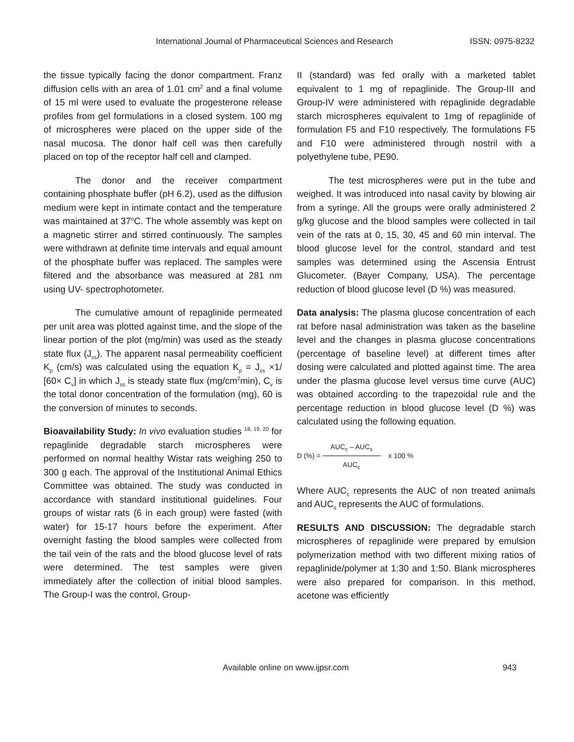International Journal of Pharmaceutical Sciences and Research ISSN: 0975-8232
the tissue typically facing the donor compartment. Franz diffusion cells with an area of 1.01 cm<sup>2</sup> and a final volume of 15 ml were used to evaluate the progesterone release profiles from gel formulations in a closed system. 100 mg of microspheres were placed on the upper side of the nasal mucosa. The donor half cell was then carefully placed on top of the receptor half cell and clamped.
The donor and the receiver compartment containing phosphate buffer (pH 6.2), used as the diffusion medium were kept in intimate contact and the temperature was maintained at 37<sup>o</sup>C. The whole assembly was kept on a magnetic stirrer and stirred continuously. The samples were withdrawn at definite time intervals and equal amount of the phosphate buffer was replaced. The samples were filtered and the absorbance was measured at 281 nm using UV- spectrophotometer.
The cumulative amount of repaglinide permeated per unit area was plotted against time, and the slope of the linear portion of the plot (mg/min) was used as the steady state flux (J<sub>ss</sub>). The apparent nasal permeability coefficient K<sub>p</sub> (cm/s) was calculated using the equation K<sub>p</sub> = J<sub>ss</sub> ×1/ [60× C<sub>v</sub>] in which J<sub>ss</sub> is steady state flux (mg/cm<sup>2</sup>min), C<sub>v</sub> is the total donor concentration of the formulation (mg), 60 is the conversion of minutes to seconds.
Bioavailability Study: In vivo evaluation studies <sup>18, 19, 20</sup> for repaglinide degradable starch microspheres were performed on normal healthy Wistar rats weighing 250 to 300 g each. The approval of the Institutional Animal Ethics Committee was obtained. The study was conducted in accordance with standard institutional guidelines. Four groups of wistar rats (6 in each group) were fasted (with water) for 15-17 hours before the experiment. After overnight fasting the blood samples were collected from the tail vein of the rats and the blood glucose level of rats were determined. The test samples were given immediately after the collection of initial blood samples. The Group-I was the control, Group-
II (standard) was fed orally with a marketed tablet equivalent to 1 mg of repaglinide. The Group-III and Group-IV were administered with repaglinide degradable starch microspheres equivalent to 1mg of repaglinide of formulation F5 and F10 respectively. The formulations F5 and F10 were administered through nostril with a polyethylene tube, PE90.
The test microspheres were put in the tube and weighed. It was introduced into nasal cavity by blowing air from a syringe. All the groups were orally administered 2 g/kg glucose and the blood samples were collected in tail vein of the rats at 0, 15, 30, 45 and 60 min interval. The blood glucose level for the control, standard and test samples was determined using the Ascensia Entrust Glucometer. (Bayer Company, USA). The percentage reduction of blood glucose level (D %) was measured.
Data analysis: The plasma glucose concentration of each rat before nasal administration was taken as the baseline level and the changes in plasma glucose concentrations (percentage of baseline level) at different times after dosing were calculated and plotted against time. The area under the plasma glucose level versus time curve (AUC) was obtained according to the trapezoidal rule and the percentage reduction in blood glucose level (D %) was calculated using the following equation.
D (%) = AUC<sub>c</sub> – AUC<sub>s</sub> AUC<sub>c</sub> x 100 %
Where AUC<sub>c</sub> represents the AUC of non treated animals and AUC<sub>s</sub> represents the AUC of formulations.
RESULTS AND DISCUSSION: The degradable starch microspheres of repaglinide were prepared by emulsion polymerization method with two different mixing ratios of repaglinide/polymer at 1:30 and 1:50. Blank microspheres were also prepared for comparison. In this method, acetone was efficiently
Available online on www.ijpsr.com 943